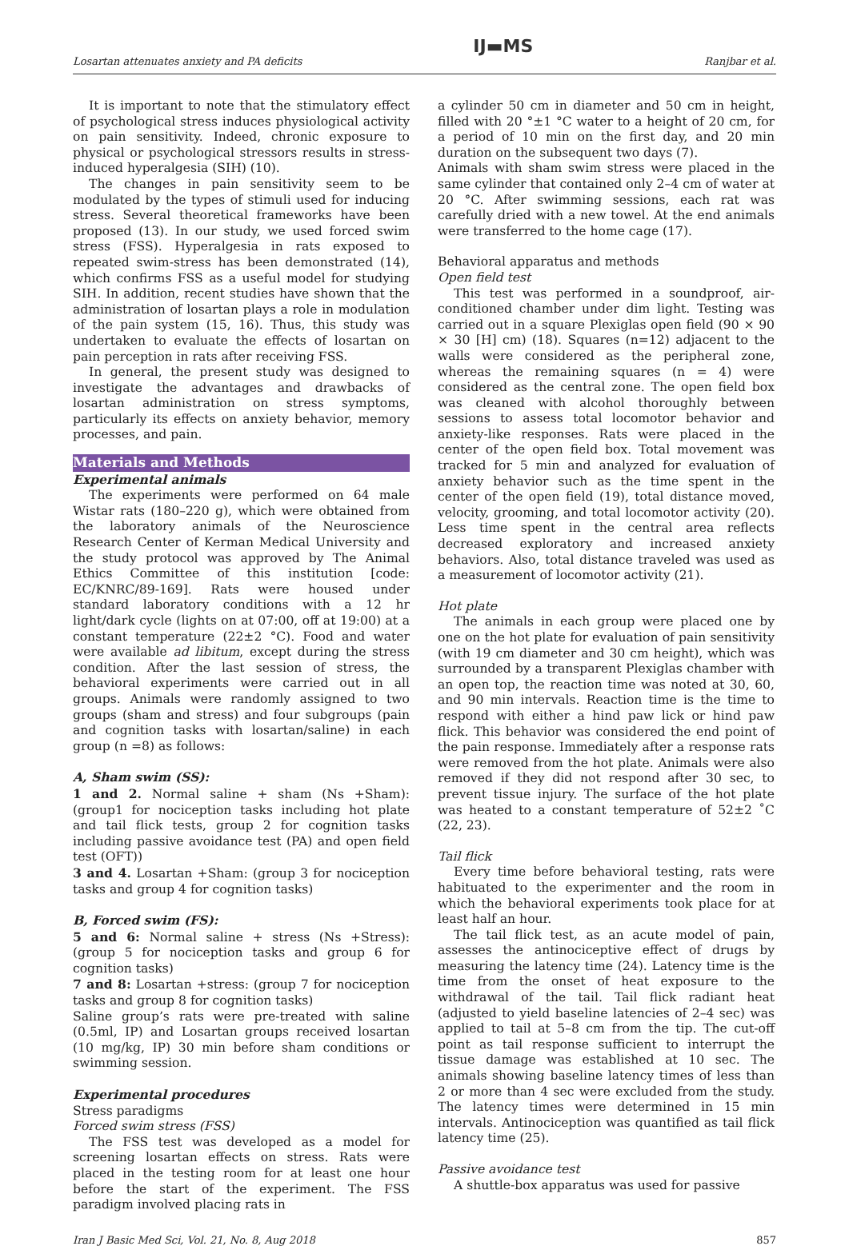Losartan attenuates anxiety and PA deficits IJ▬MS Ranjbar et al.
It is important to note that the stimulatory effect of psychological stress induces physiological activity on pain sensitivity. Indeed, chronic exposure to physical or psychological stressors results in stress-induced hyperalgesia (SIH) (10).
The changes in pain sensitivity seem to be modulated by the types of stimuli used for inducing stress. Several theoretical frameworks have been proposed (13). In our study, we used forced swim stress (FSS). Hyperalgesia in rats exposed to repeated swim-stress has been demonstrated (14), which confirms FSS as a useful model for studying SIH. In addition, recent studies have shown that the administration of losartan plays a role in modulation of the pain system (15, 16). Thus, this study was undertaken to evaluate the effects of losartan on pain perception in rats after receiving FSS.
In general, the present study was designed to investigate the advantages and drawbacks of losartan administration on stress symptoms, particularly its effects on anxiety behavior, memory processes, and pain.
Materials and Methods
Experimental animals
The experiments were performed on 64 male Wistar rats (180–220 g), which were obtained from the laboratory animals of the Neuroscience Research Center of Kerman Medical University and the study protocol was approved by The Animal Ethics Committee of this institution [code: EC/KNRC/89-169]. Rats were housed under standard laboratory conditions with a 12 hr light/dark cycle (lights on at 07:00, off at 19:00) at a constant temperature (22±2 °C). Food and water were available ad libitum, except during the stress condition. After the last session of stress, the behavioral experiments were carried out in all groups. Animals were randomly assigned to two groups (sham and stress) and four subgroups (pain and cognition tasks with losartan/saline) in each group (n =8) as follows:
A, Sham swim (SS):
1 and 2. Normal saline + sham (Ns +Sham): (group1 for nociception tasks including hot plate and tail flick tests, group 2 for cognition tasks including passive avoidance test (PA) and open field test (OFT))
3 and 4. Losartan +Sham: (group 3 for nociception tasks and group 4 for cognition tasks)
B, Forced swim (FS):
5 and 6: Normal saline + stress (Ns +Stress): (group 5 for nociception tasks and group 6 for cognition tasks)
7 and 8: Losartan +stress: (group 7 for nociception tasks and group 8 for cognition tasks)
Saline group’s rats were pre-treated with saline (0.5ml, IP) and Losartan groups received losartan (10 mg/kg, IP) 30 min before sham conditions or swimming session.
Experimental procedures
Stress paradigms
Forced swim stress (FSS)
The FSS test was developed as a model for screening losartan effects on stress. Rats were placed in the testing room for at least one hour before the start of the experiment. The FSS paradigm involved placing rats in
a cylinder 50 cm in diameter and 50 cm in height, filled with 20 °±1 °C water to a height of 20 cm, for a period of 10 min on the first day, and 20 min duration on the subsequent two days (7).
Animals with sham swim stress were placed in the same cylinder that contained only 2–4 cm of water at 20 °C. After swimming sessions, each rat was carefully dried with a new towel. At the end animals were transferred to the home cage (17).
Behavioral apparatus and methods
Open field test
This test was performed in a soundproof, air-conditioned chamber under dim light. Testing was carried out in a square Plexiglas open field (90 × 90 × 30 [H] cm) (18). Squares (n=12) adjacent to the walls were considered as the peripheral zone, whereas the remaining squares (n = 4) were considered as the central zone. The open field box was cleaned with alcohol thoroughly between sessions to assess total locomotor behavior and anxiety-like responses. Rats were placed in the center of the open field box. Total movement was tracked for 5 min and analyzed for evaluation of anxiety behavior such as the time spent in the center of the open field (19), total distance moved, velocity, grooming, and total locomotor activity (20). Less time spent in the central area reflects decreased exploratory and increased anxiety behaviors. Also, total distance traveled was used as a measurement of locomotor activity (21).
Hot plate
The animals in each group were placed one by one on the hot plate for evaluation of pain sensitivity (with 19 cm diameter and 30 cm height), which was surrounded by a transparent Plexiglas chamber with an open top, the reaction time was noted at 30, 60, and 90 min intervals. Reaction time is the time to respond with either a hind paw lick or hind paw flick. This behavior was considered the end point of the pain response. Immediately after a response rats were removed from the hot plate. Animals were also removed if they did not respond after 30 sec, to prevent tissue injury. The surface of the hot plate was heated to a constant temperature of 52±2 ˚C (22, 23).
Tail flick
Every time before behavioral testing, rats were habituated to the experimenter and the room in which the behavioral experiments took place for at least half an hour.
The tail flick test, as an acute model of pain, assesses the antinociceptive effect of drugs by measuring the latency time (24). Latency time is the time from the onset of heat exposure to the withdrawal of the tail. Tail flick radiant heat (adjusted to yield baseline latencies of 2–4 sec) was applied to tail at 5–8 cm from the tip. The cut-off point as tail response sufficient to interrupt the tissue damage was established at 10 sec. The animals showing baseline latency times of less than 2 or more than 4 sec were excluded from the study. The latency times were determined in 15 min intervals. Antinociception was quantified as tail flick latency time (25).
Passive avoidance test
A shuttle-box apparatus was used for passive
Iran J Basic Med Sci, Vol. 21, No. 8, Aug 2018 857